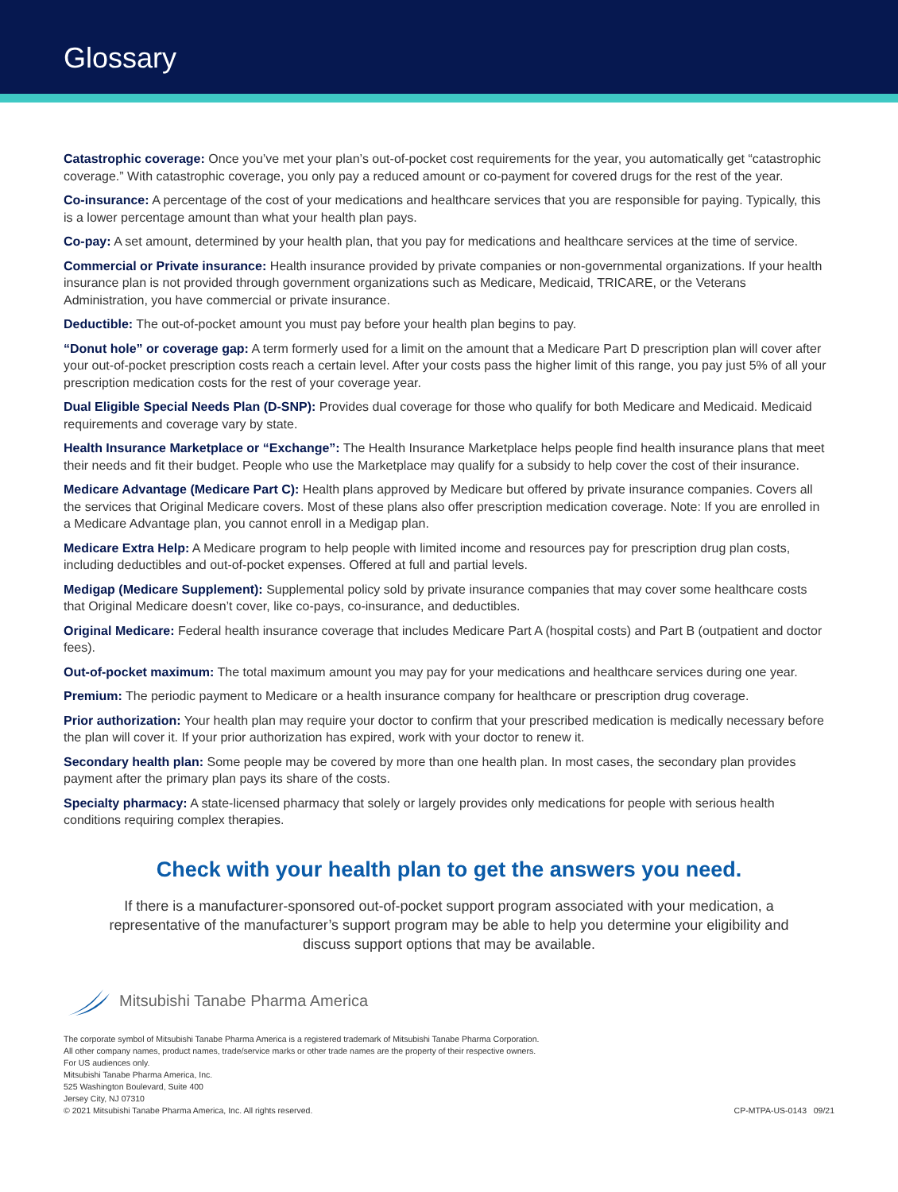Glossary
Catastrophic coverage: Once you’ve met your plan’s out-of-pocket cost requirements for the year, you automatically get “catastrophic coverage.” With catastrophic coverage, you only pay a reduced amount or co-payment for covered drugs for the rest of the year.
Co-insurance: A percentage of the cost of your medications and healthcare services that you are responsible for paying. Typically, this is a lower percentage amount than what your health plan pays.
Co-pay: A set amount, determined by your health plan, that you pay for medications and healthcare services at the time of service.
Commercial or Private insurance: Health insurance provided by private companies or non-governmental organizations. If your health insurance plan is not provided through government organizations such as Medicare, Medicaid, TRICARE, or the Veterans Administration, you have commercial or private insurance.
Deductible: The out-of-pocket amount you must pay before your health plan begins to pay.
“Donut hole” or coverage gap: A term formerly used for a limit on the amount that a Medicare Part D prescription plan will cover after your out-of-pocket prescription costs reach a certain level. After your costs pass the higher limit of this range, you pay just 5% of all your prescription medication costs for the rest of your coverage year.
Dual Eligible Special Needs Plan (D-SNP): Provides dual coverage for those who qualify for both Medicare and Medicaid. Medicaid requirements and coverage vary by state.
Health Insurance Marketplace or “Exchange”: The Health Insurance Marketplace helps people find health insurance plans that meet their needs and fit their budget. People who use the Marketplace may qualify for a subsidy to help cover the cost of their insurance.
Medicare Advantage (Medicare Part C): Health plans approved by Medicare but offered by private insurance companies. Covers all the services that Original Medicare covers. Most of these plans also offer prescription medication coverage. Note: If you are enrolled in a Medicare Advantage plan, you cannot enroll in a Medigap plan.
Medicare Extra Help: A Medicare program to help people with limited income and resources pay for prescription drug plan costs, including deductibles and out-of-pocket expenses. Offered at full and partial levels.
Medigap (Medicare Supplement): Supplemental policy sold by private insurance companies that may cover some healthcare costs that Original Medicare doesn’t cover, like co-pays, co-insurance, and deductibles.
Original Medicare: Federal health insurance coverage that includes Medicare Part A (hospital costs) and Part B (outpatient and doctor fees).
Out-of-pocket maximum: The total maximum amount you may pay for your medications and healthcare services during one year.
Premium: The periodic payment to Medicare or a health insurance company for healthcare or prescription drug coverage.
Prior authorization: Your health plan may require your doctor to confirm that your prescribed medication is medically necessary before the plan will cover it. If your prior authorization has expired, work with your doctor to renew it.
Secondary health plan: Some people may be covered by more than one health plan. In most cases, the secondary plan provides payment after the primary plan pays its share of the costs.
Specialty pharmacy: A state-licensed pharmacy that solely or largely provides only medications for people with serious health conditions requiring complex therapies.
Check with your health plan to get the answers you need.
If there is a manufacturer-sponsored out-of-pocket support program associated with your medication, a representative of the manufacturer’s support program may be able to help you determine your eligibility and discuss support options that may be available.
Mitsubishi Tanabe Pharma America
The corporate symbol of Mitsubishi Tanabe Pharma America is a registered trademark of Mitsubishi Tanabe Pharma Corporation.
All other company names, product names, trade/service marks or other trade names are the property of their respective owners.
For US audiences only.
Mitsubishi Tanabe Pharma America, Inc.
525 Washington Boulevard, Suite 400
Jersey City, NJ 07310
© 2021 Mitsubishi Tanabe Pharma America, Inc. All rights reserved.
CP-MTPA-US-0143 09/21